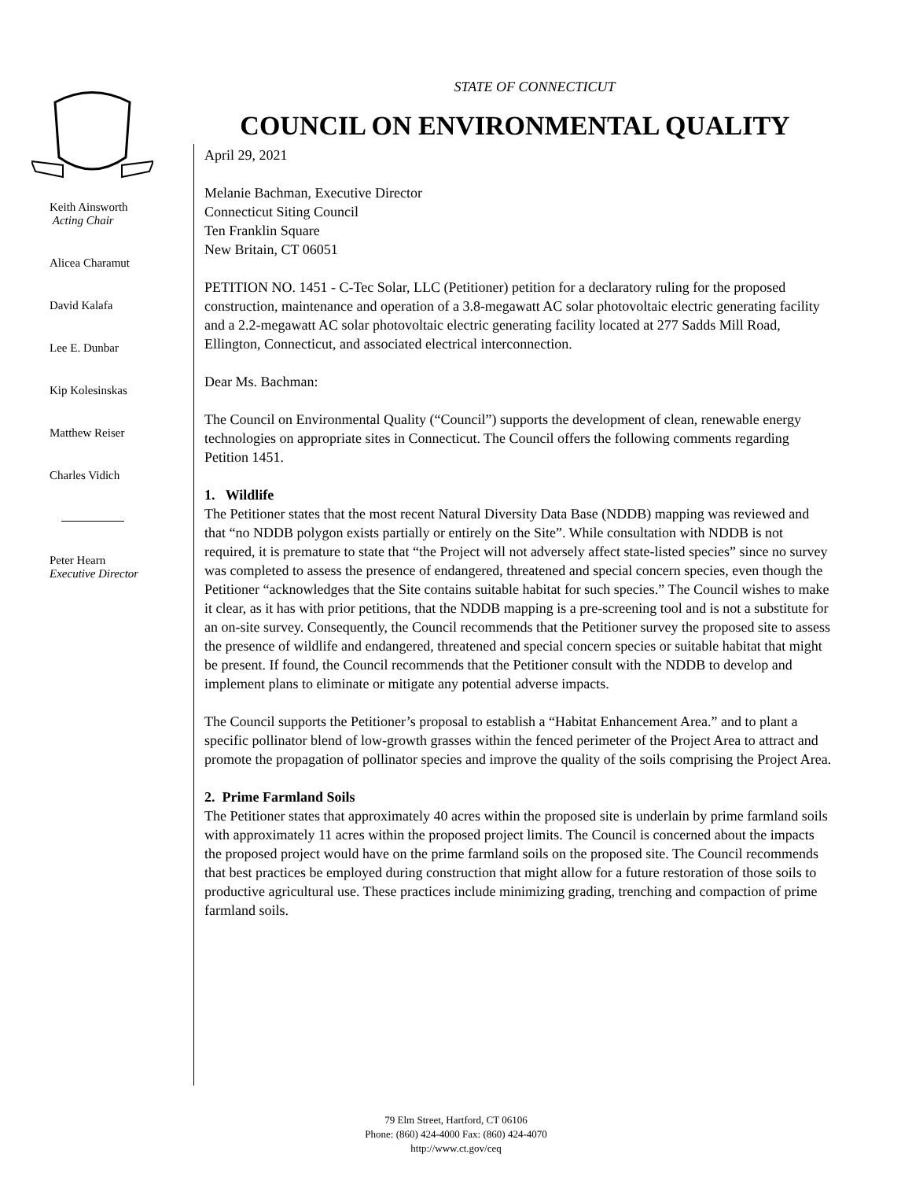STATE OF CONNECTICUT
COUNCIL ON ENVIRONMENTAL QUALITY
Keith Ainsworth
Acting Chair
Alicea Charamut
David Kalafa
Lee E. Dunbar
Kip Kolesinskas
Matthew Reiser
Charles Vidich
Peter Hearn
Executive Director
April 29, 2021
Melanie Bachman, Executive Director
Connecticut Siting Council
Ten Franklin Square
New Britain, CT 06051
PETITION NO. 1451 - C-Tec Solar, LLC (Petitioner) petition for a declaratory ruling for the proposed construction, maintenance and operation of a 3.8-megawatt AC solar photovoltaic electric generating facility and a 2.2-megawatt AC solar photovoltaic electric generating facility located at 277 Sadds Mill Road, Ellington, Connecticut, and associated electrical interconnection.
Dear Ms. Bachman:
The Council on Environmental Quality (“Council”) supports the development of clean, renewable energy technologies on appropriate sites in Connecticut. The Council offers the following comments regarding Petition 1451.
1. Wildlife
The Petitioner states that the most recent Natural Diversity Data Base (NDDB) mapping was reviewed and that “no NDDB polygon exists partially or entirely on the Site”. While consultation with NDDB is not required, it is premature to state that “the Project will not adversely affect state-listed species” since no survey was completed to assess the presence of endangered, threatened and special concern species, even though the Petitioner “acknowledges that the Site contains suitable habitat for such species.” The Council wishes to make it clear, as it has with prior petitions, that the NDDB mapping is a pre-screening tool and is not a substitute for an on-site survey. Consequently, the Council recommends that the Petitioner survey the proposed site to assess the presence of wildlife and endangered, threatened and special concern species or suitable habitat that might be present. If found, the Council recommends that the Petitioner consult with the NDDB to develop and implement plans to eliminate or mitigate any potential adverse impacts.
The Council supports the Petitioner’s proposal to establish a “Habitat Enhancement Area.” and to plant a specific pollinator blend of low-growth grasses within the fenced perimeter of the Project Area to attract and promote the propagation of pollinator species and improve the quality of the soils comprising the Project Area.
2. Prime Farmland Soils
The Petitioner states that approximately 40 acres within the proposed site is underlain by prime farmland soils with approximately 11 acres within the proposed project limits. The Council is concerned about the impacts the proposed project would have on the prime farmland soils on the proposed site. The Council recommends that best practices be employed during construction that might allow for a future restoration of those soils to productive agricultural use. These practices include minimizing grading, trenching and compaction of prime farmland soils.
79 Elm Street, Hartford, CT 06106
Phone: (860) 424-4000 Fax: (860) 424-4070
http://www.ct.gov/ceq